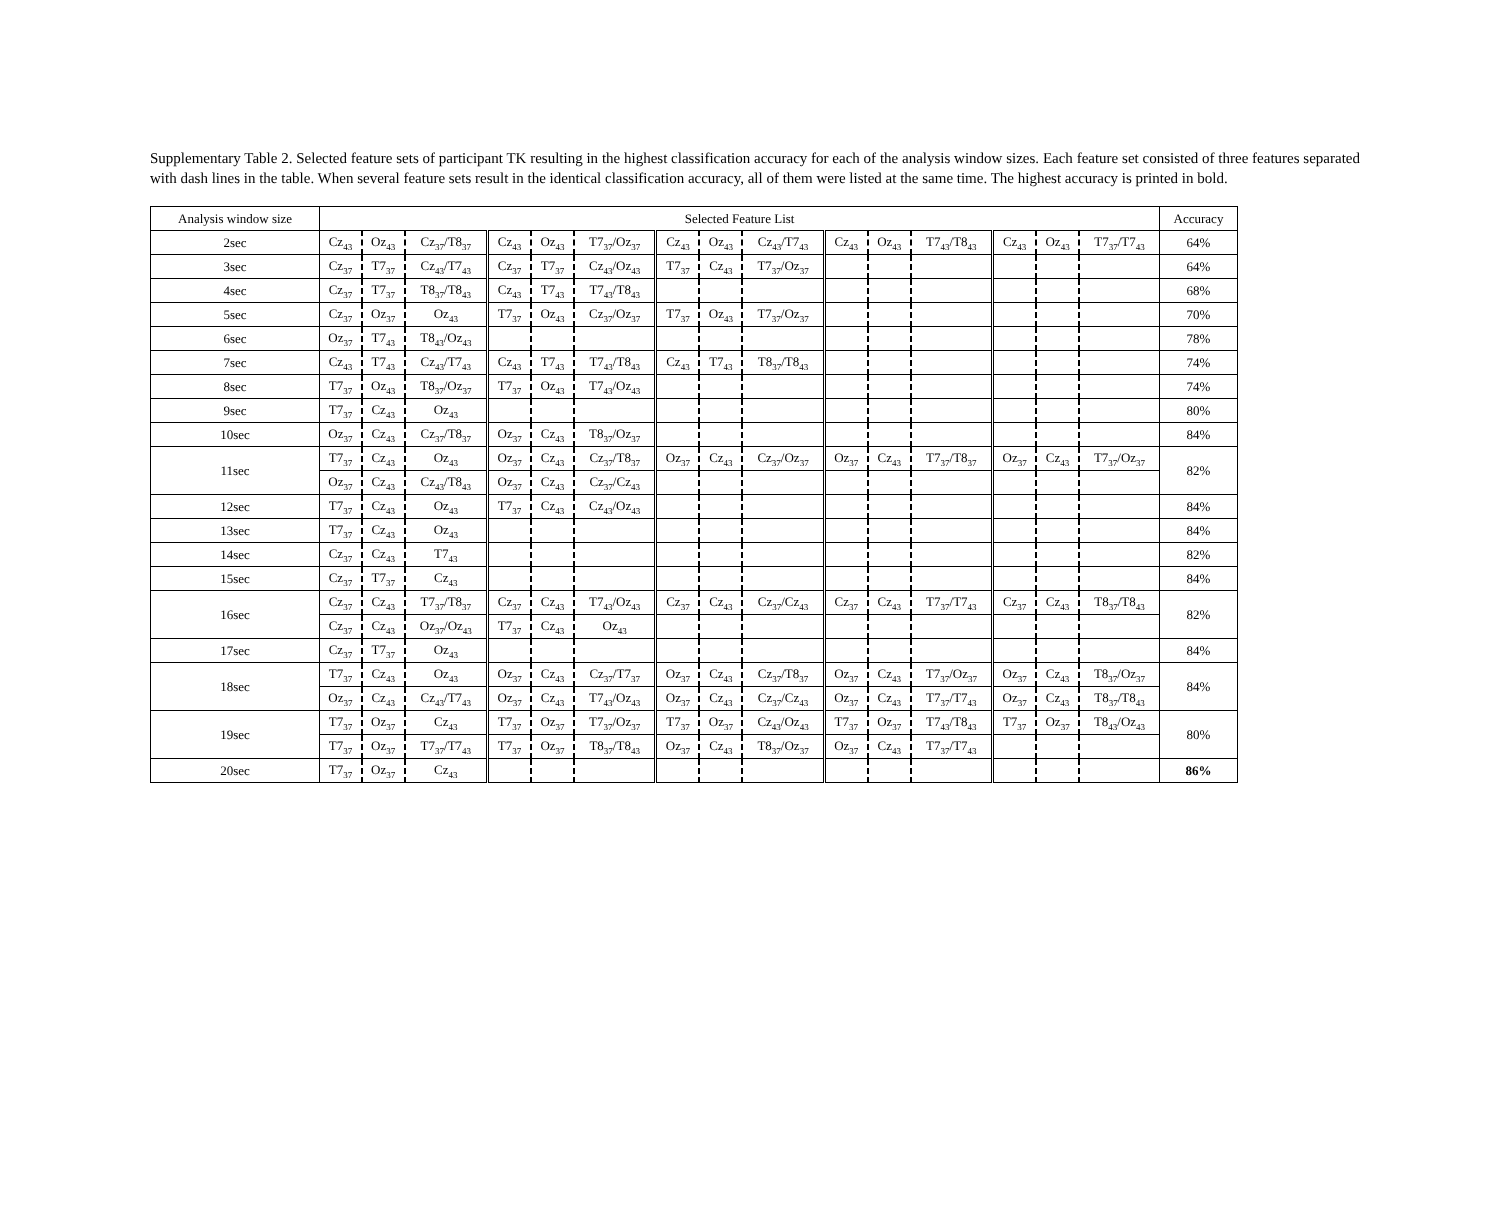Supplementary Table 2. Selected feature sets of participant TK resulting in the highest classification accuracy for each of the analysis window sizes. Each feature set consisted of three features separated with dash lines in the table. When several feature sets result in the identical classification accuracy, all of them were listed at the same time. The highest accuracy is printed in bold.
| Analysis window size | Selected Feature List | | | | | | | | | | | | | | | Accuracy |
| --- | --- | --- | --- | --- | --- | --- | --- | --- | --- | --- | --- | --- | --- | --- | --- | --- |
| 2sec | Cz<sub>43</sub> | Oz<sub>43</sub> | Cz<sub>37</sub>/T8<sub>37</sub> | Cz<sub>43</sub> | Oz<sub>43</sub> | T7<sub>37</sub>/Oz<sub>37</sub> | Cz<sub>43</sub> | Oz<sub>43</sub> | Cz<sub>43</sub>/T7<sub>43</sub> | Cz<sub>43</sub> | Oz<sub>43</sub> | T7<sub>43</sub>/T8<sub>43</sub> | Cz<sub>43</sub> | Oz<sub>43</sub> | T7<sub>37</sub>/T7<sub>43</sub> | 64% |
| 3sec | Cz<sub>37</sub> | T7<sub>37</sub> | Cz<sub>43</sub>/T7<sub>43</sub> | Cz<sub>37</sub> | T7<sub>37</sub> | Cz<sub>43</sub>/Oz<sub>43</sub> | T7<sub>37</sub> | Cz<sub>43</sub> | T7<sub>37</sub>/Oz<sub>37</sub> | | | | | | | 64% |
| 4sec | Cz<sub>37</sub> | T7<sub>37</sub> | T8<sub>37</sub>/T8<sub>43</sub> | Cz<sub>43</sub> | T7<sub>43</sub> | T7<sub>43</sub>/T8<sub>43</sub> | | | | | | | | | | 68% |
| 5sec | Cz<sub>37</sub> | Oz<sub>37</sub> | Oz<sub>43</sub> | T7<sub>37</sub> | Oz<sub>43</sub> | Cz<sub>37</sub>/Oz<sub>37</sub> | T7<sub>37</sub> | Oz<sub>43</sub> | T7<sub>37</sub>/Oz<sub>37</sub> | | | | | | | 70% |
| 6sec | Oz<sub>37</sub> | T7<sub>43</sub> | T8<sub>43</sub>/Oz<sub>43</sub> | | | | | | | | | | | | | 78% |
| 7sec | Cz<sub>43</sub> | T7<sub>43</sub> | Cz<sub>43</sub>/T7<sub>43</sub> | Cz<sub>43</sub> | T7<sub>43</sub> | T7<sub>43</sub>/T8<sub>43</sub> | Cz<sub>43</sub> | T7<sub>43</sub> | T8<sub>37</sub>/T8<sub>43</sub> | | | | | | | 74% |
| 8sec | T7<sub>37</sub> | Oz<sub>43</sub> | T8<sub>37</sub>/Oz<sub>37</sub> | T7<sub>37</sub> | Oz<sub>43</sub> | T7<sub>43</sub>/Oz<sub>43</sub> | | | | | | | | | | 74% |
| 9sec | T7<sub>37</sub> | Cz<sub>43</sub> | Oz<sub>43</sub> | | | | | | | | | | | | | 80% |
| 10sec | Oz<sub>37</sub> | Cz<sub>43</sub> | Cz<sub>37</sub>/T8<sub>37</sub> | Oz<sub>37</sub> | Cz<sub>43</sub> | T8<sub>37</sub>/Oz<sub>37</sub> | | | | | | | | | | 84% |
| 11sec | T7<sub>37</sub> | Cz<sub>43</sub> | Oz<sub>43</sub> | Oz<sub>37</sub> | Cz<sub>43</sub> | Cz<sub>37</sub>/T8<sub>37</sub> | Oz<sub>37</sub> | Cz<sub>43</sub> | Cz<sub>37</sub>/Oz<sub>37</sub> | Oz<sub>37</sub> | Cz<sub>43</sub> | T7<sub>37</sub>/T8<sub>37</sub> | Oz<sub>37</sub> | Cz<sub>43</sub> | T7<sub>37</sub>/Oz<sub>37</sub> | 82% |
| | Oz<sub>37</sub> | Cz<sub>43</sub> | Cz<sub>43</sub>/T8<sub>43</sub> | Oz<sub>37</sub> | Cz<sub>43</sub> | Cz<sub>37</sub>/Cz<sub>43</sub> | | | | | | | | | | |
| 12sec | T7<sub>37</sub> | Cz<sub>43</sub> | Oz<sub>43</sub> | T7<sub>37</sub> | Cz<sub>43</sub> | Cz<sub>43</sub>/Oz<sub>43</sub> | | | | | | | | | | 84% |
| 13sec | T7<sub>37</sub> | Cz<sub>43</sub> | Oz<sub>43</sub> | | | | | | | | | | | | | 84% |
| 14sec | Cz<sub>37</sub> | Cz<sub>43</sub> | T7<sub>43</sub> | | | | | | | | | | | | | 82% |
| 15sec | Cz<sub>37</sub> | T7<sub>37</sub> | Cz<sub>43</sub> | | | | | | | | | | | | | 84% |
| 16sec | Cz<sub>37</sub> | Cz<sub>43</sub> | T7<sub>37</sub>/T8<sub>37</sub> | Cz<sub>37</sub> | Cz<sub>43</sub> | T7<sub>43</sub>/Oz<sub>43</sub> | Cz<sub>37</sub> | Cz<sub>43</sub> | Cz<sub>37</sub>/Cz<sub>43</sub> | Cz<sub>37</sub> | Cz<sub>43</sub> | T7<sub>37</sub>/T7<sub>43</sub> | Cz<sub>37</sub> | Cz<sub>43</sub> | T8<sub>37</sub>/T8<sub>43</sub> | 82% |
| | Cz<sub>37</sub> | Cz<sub>43</sub> | Oz<sub>37</sub>/Oz<sub>43</sub> | T7<sub>37</sub> | Cz<sub>43</sub> | Oz<sub>43</sub> | | | | | | | | | | |
| 17sec | Cz<sub>37</sub> | T7<sub>37</sub> | Oz<sub>43</sub> | | | | | | | | | | | | | 84% |
| 18sec | T7<sub>37</sub> | Cz<sub>43</sub> | Oz<sub>43</sub> | Oz<sub>37</sub> | Cz<sub>43</sub> | Cz<sub>37</sub>/T7<sub>37</sub> | Oz<sub>37</sub> | Cz<sub>43</sub> | Cz<sub>37</sub>/T8<sub>37</sub> | Oz<sub>37</sub> | Cz<sub>43</sub> | T7<sub>37</sub>/Oz<sub>37</sub> | Oz<sub>37</sub> | Cz<sub>43</sub> | T8<sub>37</sub>/Oz<sub>37</sub> | 84% |
| | Oz<sub>37</sub> | Cz<sub>43</sub> | Cz<sub>43</sub>/T7<sub>43</sub> | Oz<sub>37</sub> | Cz<sub>43</sub> | T7<sub>43</sub>/Oz<sub>43</sub> | Oz<sub>37</sub> | Cz<sub>43</sub> | Cz<sub>37</sub>/Cz<sub>43</sub> | Oz<sub>37</sub> | Cz<sub>43</sub> | T7<sub>37</sub>/T7<sub>43</sub> | Oz<sub>37</sub> | Cz<sub>43</sub> | T8<sub>37</sub>/T8<sub>43</sub> | |
| 19sec | T7<sub>37</sub> | Oz<sub>37</sub> | Cz<sub>43</sub> | T7<sub>37</sub> | Oz<sub>37</sub> | T7<sub>37</sub>/Oz<sub>37</sub> | T7<sub>37</sub> | Oz<sub>37</sub> | Cz<sub>43</sub>/Oz<sub>43</sub> | T7<sub>37</sub> | Oz<sub>37</sub> | T7<sub>43</sub>/T8<sub>43</sub> | T7<sub>37</sub> | Oz<sub>37</sub> | T8<sub>43</sub>/Oz<sub>43</sub> | 80% |
| | T7<sub>37</sub> | Oz<sub>37</sub> | T7<sub>37</sub>/T7<sub>43</sub> | T7<sub>37</sub> | Oz<sub>37</sub> | T8<sub>37</sub>/T8<sub>43</sub> | Oz<sub>37</sub> | Cz<sub>43</sub> | T8<sub>37</sub>/Oz<sub>37</sub> | Oz<sub>37</sub> | Cz<sub>43</sub> | T7<sub>37</sub>/T7<sub>43</sub> | | | | |
| 20sec | T7<sub>37</sub> | Oz<sub>37</sub> | Cz<sub>43</sub> | | | | | | | | | | | | | 86% |